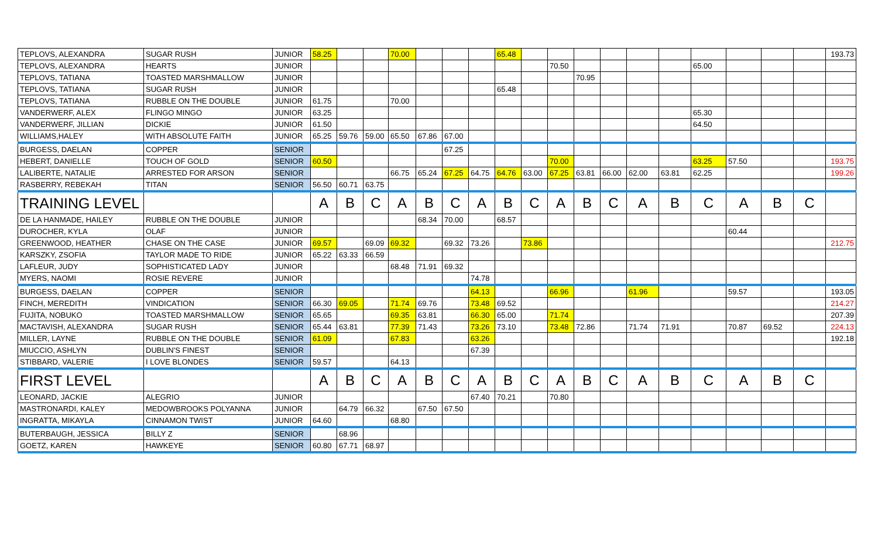| TEPLOVS, ALEXANDRA | SUGAR RUSH | JUNIOR | 58.25 | | | 70.00 | | | | 65.48 | | | | | | | | | | | 193.73 |
| TEPLOVS, ALEXANDRA | HEARTS | JUNIOR | | | | | | | | | | 70.50 | | | | | 65.00 | | | | |
| TEPLOVS, TATIANA | TOASTED MARSHMALLOW | JUNIOR | | | | | | | | | | | 70.95 | | | | | | | | |
| TEPLOVS, TATIANA | SUGAR RUSH | JUNIOR | | | | | | | | 65.48 | | | | | | | | | | | |
| TEPLOVS, TATIANA | RUBBLE ON THE DOUBLE | JUNIOR | 61.75 | | | 70.00 | | | | | | | | | | | | | | | |
| VANDERWERF, ALEX | FLINGO MINGO | JUNIOR | 63.25 | | | | | | | | | | | | | | 65.30 | | | | |
| VANDERWERF, JILLIAN | DICKIE | JUNIOR | 61.50 | | | | | | | | | | | | | | 64.50 | | | | |
| WILLIAMS,HALEY | WITH ABSOLUTE FAITH | JUNIOR | 65.25 | 59.76 | 59.00 | 65.50 | 67.86 | 67.00 | | | | | | | | | | | | | |
| BURGESS, DAELAN | COPPER | SENIOR | | | | | | 67.25 | | | | | | | | | | | | | |
| HEBERT, DANIELLE | TOUCH OF GOLD | SENIOR | 60.50 | | | | | | | | | 70.00 | | | | | 63.25 | 57.50 | | | 193.75 |
| LALIBERTE, NATALIE | ARRESTED FOR ARSON | SENIOR | | | | 66.75 | 65.24 | 67.25 | 64.75 | 64.76 | 63.00 | 67.25 | 63.81 | 66.00 | 62.00 | 63.81 | 62.25 | | | | 199.26 |
| RASBERRY, REBEKAH | TITAN | SENIOR | 56.50 | 60.71 | 63.75 | | | | | | | | | | | | | | | | |
| TRAINING LEVEL | | | A | B | C | A | B | C | A | B | C | A | B | C | A | B | C | A | B | C | |
| DE LA HANMADE, HAILEY | RUBBLE ON THE DOUBLE | JUNIOR | | | | | 68.34 | 70.00 | | 68.57 | | | | | | | | | | | |
| DUROCHER, KYLA | OLAF | JUNIOR | | | | | | | | | | | | | | | | 60.44 | | | |
| GREENWOOD, HEATHER | CHASE ON THE CASE | JUNIOR | 69.57 | | 69.09 | 69.32 | | 69.32 | 73.26 | | 73.86 | | | | | | | | | | 212.75 |
| KARSZKY, ZSOFIA | TAYLOR MADE TO RIDE | JUNIOR | 65.22 | 63.33 | 66.59 | | | | | | | | | | | | | | | | |
| LAFLEUR, JUDY | SOPHISTICATED LADY | JUNIOR | | | | 68.48 | 71.91 | 69.32 | | | | | | | | | | | | | |
| MYERS, NAOMI | ROSIE REVERE | JUNIOR | | | | | | | 74.78 | | | | | | | | | | | | |
| BURGESS, DAELAN | COPPER | SENIOR | | | | | | | 64.13 | | | 66.96 | | | 61.96 | | | 59.57 | | | 193.05 |
| FINCH, MEREDITH | VINDICATION | SENIOR | 66.30 | 69.05 | | 71.74 | 69.76 | | 73.48 | 69.52 | | | | | | | | | | | 214.27 |
| FUJITA, NOBUKO | TOASTED MARSHMALLOW | SENIOR | 65.65 | | | 69.35 | 63.81 | | 66.30 | 65.00 | | 71.74 | | | | | | | | | 207.39 |
| MACTAVISH, ALEXANDRA | SUGAR RUSH | SENIOR | 65.44 | 63.81 | | 77.39 | 71.43 | | 73.26 | 73.10 | | 73.48 | 72.86 | | 71.74 | 71.91 | | 70.87 | 69.52 | | 224.13 |
| MILLER, LAYNE | RUBBLE ON THE DOUBLE | SENIOR | 61.09 | | | 67.83 | | | 63.26 | | | | | | | | | | | | 192.18 |
| MIUCCIO, ASHLYN | DUBLIN'S FINEST | SENIOR | | | | | | | 67.39 | | | | | | | | | | | | |
| STIBBARD, VALERIE | I LOVE BLONDES | SENIOR | 59.57 | | | 64.13 | | | | | | | | | | | | | | | |
| FIRST LEVEL | | | A | B | C | A | B | C | A | B | C | A | B | C | A | B | C | A | B | C | |
| LEONARD, JACKIE | ALEGRIO | JUNIOR | | | | | | | 67.40 | 70.21 | | 70.80 | | | | | | | | | |
| MASTRONARDI, KALEY | MEDOWBROOKS POLYANNA | JUNIOR | | 64.79 | 66.32 | | 67.50 | 67.50 | | | | | | | | | | | | | |
| INGRATTA, MIKAYLA | CINNAMON TWIST | JUNIOR | 64.60 | | | 68.80 | | | | | | | | | | | | | | | |
| BUTERBAUGH, JESSICA | BILLY Z | SENIOR | | 68.96 | | | | | | | | | | | | | | | | | |
| GOETZ, KAREN | HAWKEYE | SENIOR | 60.80 | 67.71 | 68.97 | | | | | | | | | | | | | | | | |